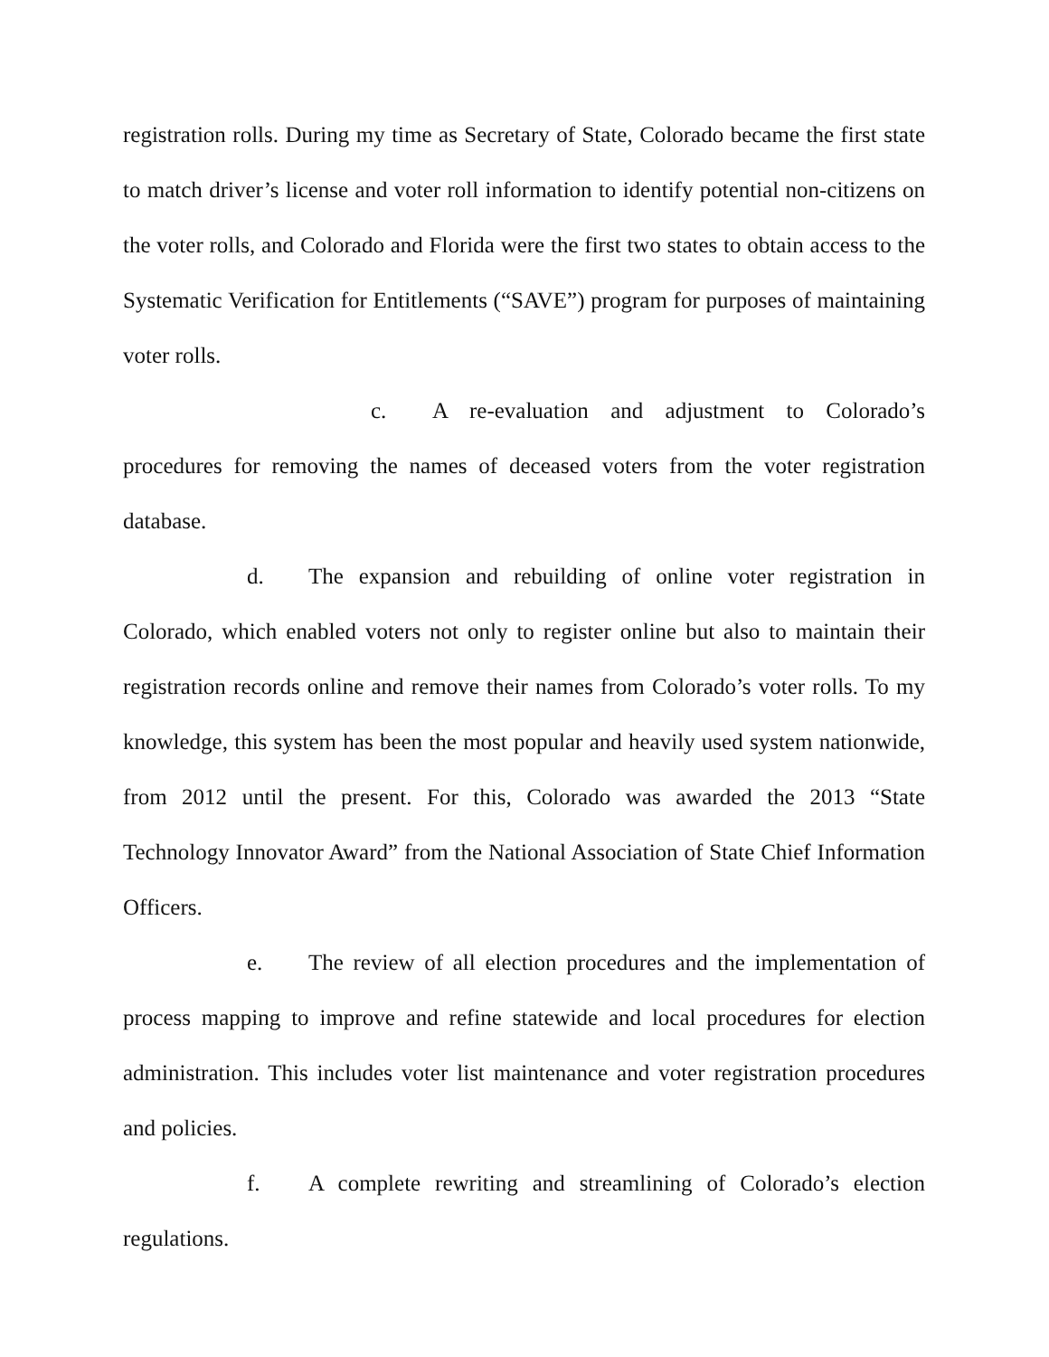registration rolls. During my time as Secretary of State, Colorado became the first state to match driver’s license and voter roll information to identify potential non-citizens on the voter rolls, and Colorado and Florida were the first two states to obtain access to the Systematic Verification for Entitlements (“SAVE”) program for purposes of maintaining voter rolls.
c. A re-evaluation and adjustment to Colorado’s procedures for removing the names of deceased voters from the voter registration database.
d. The expansion and rebuilding of online voter registration in Colorado, which enabled voters not only to register online but also to maintain their registration records online and remove their names from Colorado’s voter rolls. To my knowledge, this system has been the most popular and heavily used system nationwide, from 2012 until the present. For this, Colorado was awarded the 2013 “State Technology Innovator Award” from the National Association of State Chief Information Officers.
e. The review of all election procedures and the implementation of process mapping to improve and refine statewide and local procedures for election administration. This includes voter list maintenance and voter registration procedures and policies.
f. A complete rewriting and streamlining of Colorado’s election regulations.